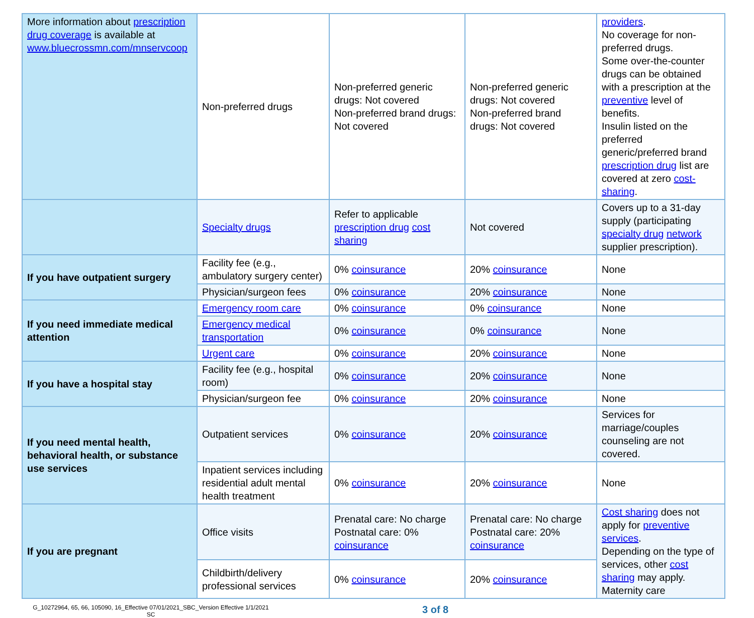| More information about prescription drug coverage is available at www.bluecrossmn.com/mnservcoop | Non-preferred drugs | Non-preferred generic drugs: Not covered Non-preferred brand drugs: Not covered | Non-preferred generic drugs: Not covered Non-preferred brand drugs: Not covered | providers . No coverage for non-preferred drugs. Some over-the-counter drugs can be obtained with a prescription at the preventive level of benefits. Insulin listed on the preferred generic/preferred brand prescription drug list are covered at zero cost-sharing . |
| | Specialty drugs | Refer to applicable prescription drug cost sharing | Not covered | Covers up to a 31-day supply (participating specialty drug network supplier prescription). |
| If you have outpatient surgery | Facility fee (e.g., ambulatory surgery center) | 0% coinsurance | 20% coinsurance | None |
| | Physician/surgeon fees | 0% coinsurance | 20% coinsurance | None |
| If you need immediate medical attention | Emergency room care | 0% coinsurance | 0% coinsurance | None |
| | Emergency medical transportation | 0% coinsurance | 0% coinsurance | None |
| | Urgent care | 0% coinsurance | 20% coinsurance | None |
| If you have a hospital stay | Facility fee (e.g., hospital room) | 0% coinsurance | 20% coinsurance | None |
| | Physician/surgeon fee | 0% coinsurance | 20% coinsurance | None |
| If you need mental health, behavioral health, or substance use services | Outpatient services | 0% coinsurance | 20% coinsurance | Services for marriage/couples counseling are not covered. |
| | Inpatient services including residential adult mental health treatment | 0% coinsurance | 20% coinsurance | None |
| If you are pregnant | Office visits | Prenatal care: No charge Postnatal care: 0% coinsurance | Prenatal care: No charge Postnatal care: 20% coinsurance | Cost sharing does not apply for preventive services . Depending on the type of services, other cost sharing may apply. Maternity care |
| | Childbirth/delivery professional services | 0% coinsurance | 20% coinsurance | |
G_10272964, 65, 66, 105090, 16_Effective 07/01/2021_SBC_Version Effective 1/1/2021
SC
3 of 8